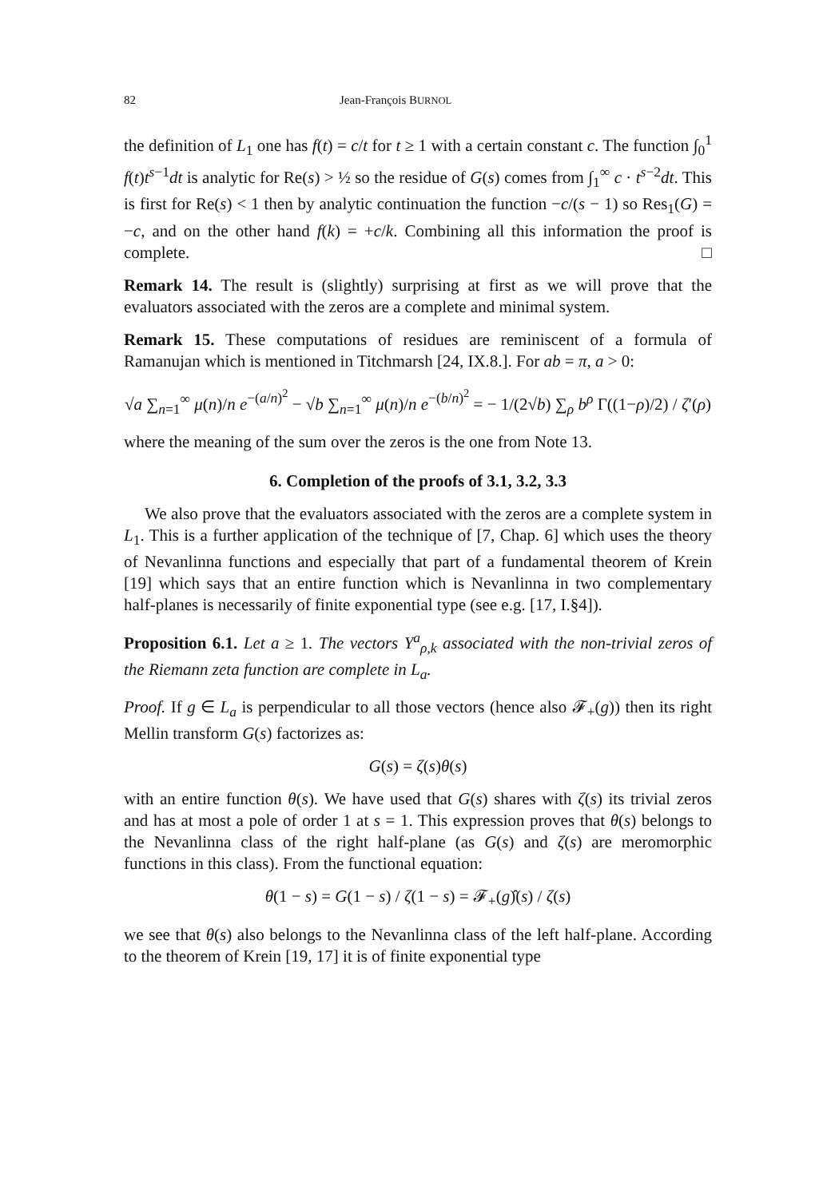82 Jean-François BURNOL
the definition of L<sub>1</sub> one has f(t) = c/t for t ≥ 1 with a certain constant c. The function ∫<sub>0</sub><sup>1</sup> f(t)t<sup>s−1</sup>dt is analytic for Re(s) > ½ so the residue of G(s) comes from ∫<sub>1</sub><sup>∞</sup> c · t<sup>s−2</sup>dt. This is first for Re(s) < 1 then by analytic continuation the function −c/(s − 1) so Res<sub>1</sub>(G) = −c, and on the other hand f(k) = +c/k. Combining all this information the proof is complete. □
Remark 14. The result is (slightly) surprising at first as we will prove that the evaluators associated with the zeros are a complete and minimal system.
Remark 15. These computations of residues are reminiscent of a formula of Ramanujan which is mentioned in Titchmarsh [24, IX.8.]. For ab = π, a > 0:
√a ∑<sub>n=1</sub><sup>∞</sup> μ(n)/n e<sup>−(a/n)<sup>2</sup></sup> − √b ∑<sub>n=1</sub><sup>∞</sup> μ(n)/n e<sup>−(b/n)<sup>2</sup></sup> = − 1/(2√b) ∑<sub>ρ</sub> b<sup>ρ</sup> Γ((1−ρ)/2) / ζ′(ρ)
where the meaning of the sum over the zeros is the one from Note 13.
6. Completion of the proofs of 3.1, 3.2, 3.3
We also prove that the evaluators associated with the zeros are a complete system in L<sub>1</sub>. This is a further application of the technique of [7, Chap. 6] which uses the theory of Nevanlinna functions and especially that part of a fundamental theorem of Krein [19] which says that an entire function which is Nevanlinna in two complementary half-planes is necessarily of finite exponential type (see e.g. [17, I.§4]).
Proposition 6.1. Let a ≥ 1. The vectors Y<sup>a</sup><sub>ρ,k</sub> associated with the non-trivial zeros of the Riemann zeta function are complete in L<sub>a</sub>.
Proof. If g ∈ L<sub>a</sub> is perpendicular to all those vectors (hence also 𝓕<sub>+</sub>(g)) then its right Mellin transform G(s) factorizes as:
G(s) = ζ(s)θ(s)
with an entire function θ(s). We have used that G(s) shares with ζ(s) its trivial zeros and has at most a pole of order 1 at s = 1. This expression proves that θ(s) belongs to the Nevanlinna class of the right half-plane (as G(s) and ζ(s) are meromorphic functions in this class). From the functional equation:
θ(1 − s) = G(1 − s) / ζ(1 − s) = 𝓕<sub>+</sub>(g)̂(s) / ζ(s)
we see that θ(s) also belongs to the Nevanlinna class of the left half-plane. According to the theorem of Krein [19, 17] it is of finite exponential type